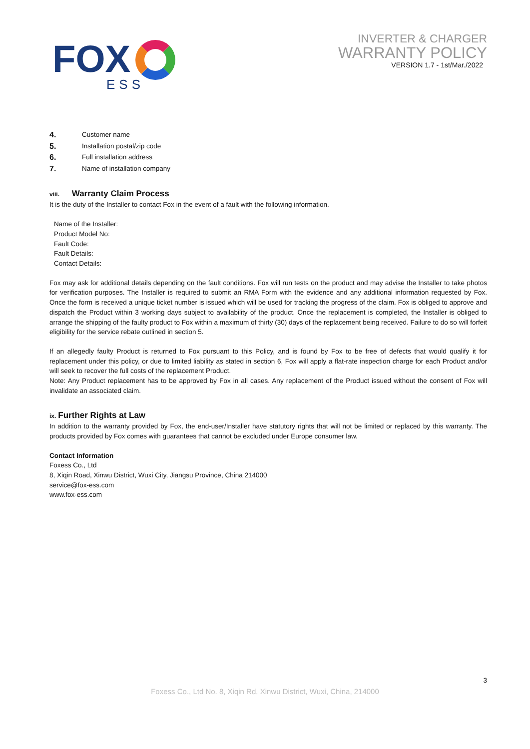FOX
ESS
INVERTER & CHARGER
WARRANTY POLICY
VERSION 1.7 - 1st/Mar./2022
4. Customer name
5. Installation postal/zip code
6. Full installation address
7. Name of installation company
viii. Warranty Claim Process
It is the duty of the Installer to contact Fox in the event of a fault with the following information.
Name of the Installer:
Product Model No:
Fault Code:
Fault Details:
Contact Details:
Fox may ask for additional details depending on the fault conditions. Fox will run tests on the product and may advise the Installer to take photos for verification purposes. The Installer is required to submit an RMA Form with the evidence and any additional information requested by Fox. Once the form is received a unique ticket number is issued which will be used for tracking the progress of the claim. Fox is obliged to approve and dispatch the Product within 3 working days subject to availability of the product. Once the replacement is completed, the Installer is obliged to arrange the shipping of the faulty product to Fox within a maximum of thirty (30) days of the replacement being received. Failure to do so will forfeit eligibility for the service rebate outlined in section 5.
If an allegedly faulty Product is returned to Fox pursuant to this Policy, and is found by Fox to be free of defects that would qualify it for replacement under this policy, or due to limited liability as stated in section 6, Fox will apply a flat-rate inspection charge for each Product and/or will seek to recover the full costs of the replacement Product.
Note: Any Product replacement has to be approved by Fox in all cases. Any replacement of the Product issued without the consent of Fox will invalidate an associated claim.
ix. Further Rights at Law
In addition to the warranty provided by Fox, the end-user/Installer have statutory rights that will not be limited or replaced by this warranty. The products provided by Fox comes with guarantees that cannot be excluded under Europe consumer law.
Contact Information
Foxess Co., Ltd
8, Xiqin Road, Xinwu District, Wuxi City, Jiangsu Province, China 214000
service@fox-ess.com
www.fox-ess.com
3
Foxess Co., Ltd No. 8, Xiqin Rd, Xinwu District, Wuxi, China, 214000